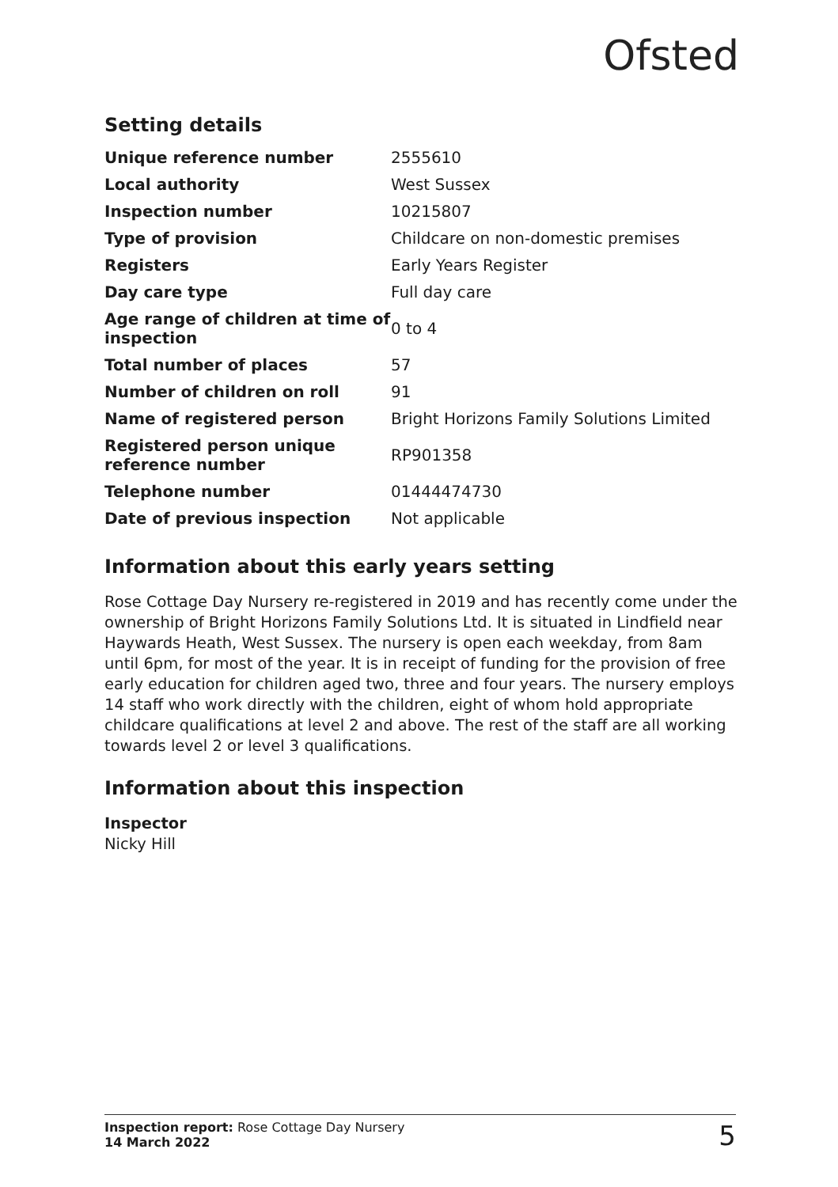Ofsted
Setting details
| Unique reference number | 2555610 |
| Local authority | West Sussex |
| Inspection number | 10215807 |
| Type of provision | Childcare on non-domestic premises |
| Registers | Early Years Register |
| Day care type | Full day care |
| Age range of children at time of inspection | 0 to 4 |
| Total number of places | 57 |
| Number of children on roll | 91 |
| Name of registered person | Bright Horizons Family Solutions Limited |
| Registered person unique reference number | RP901358 |
| Telephone number | 01444474730 |
| Date of previous inspection | Not applicable |
Information about this early years setting
Rose Cottage Day Nursery re-registered in 2019 and has recently come under the ownership of Bright Horizons Family Solutions Ltd. It is situated in Lindfield near Haywards Heath, West Sussex. The nursery is open each weekday, from 8am until 6pm, for most of the year. It is in receipt of funding for the provision of free early education for children aged two, three and four years. The nursery employs 14 staff who work directly with the children, eight of whom hold appropriate childcare qualifications at level 2 and above. The rest of the staff are all working towards level 2 or level 3 qualifications.
Information about this inspection
Inspector
Nicky Hill
Inspection report: Rose Cottage Day Nursery
14 March 2022
5